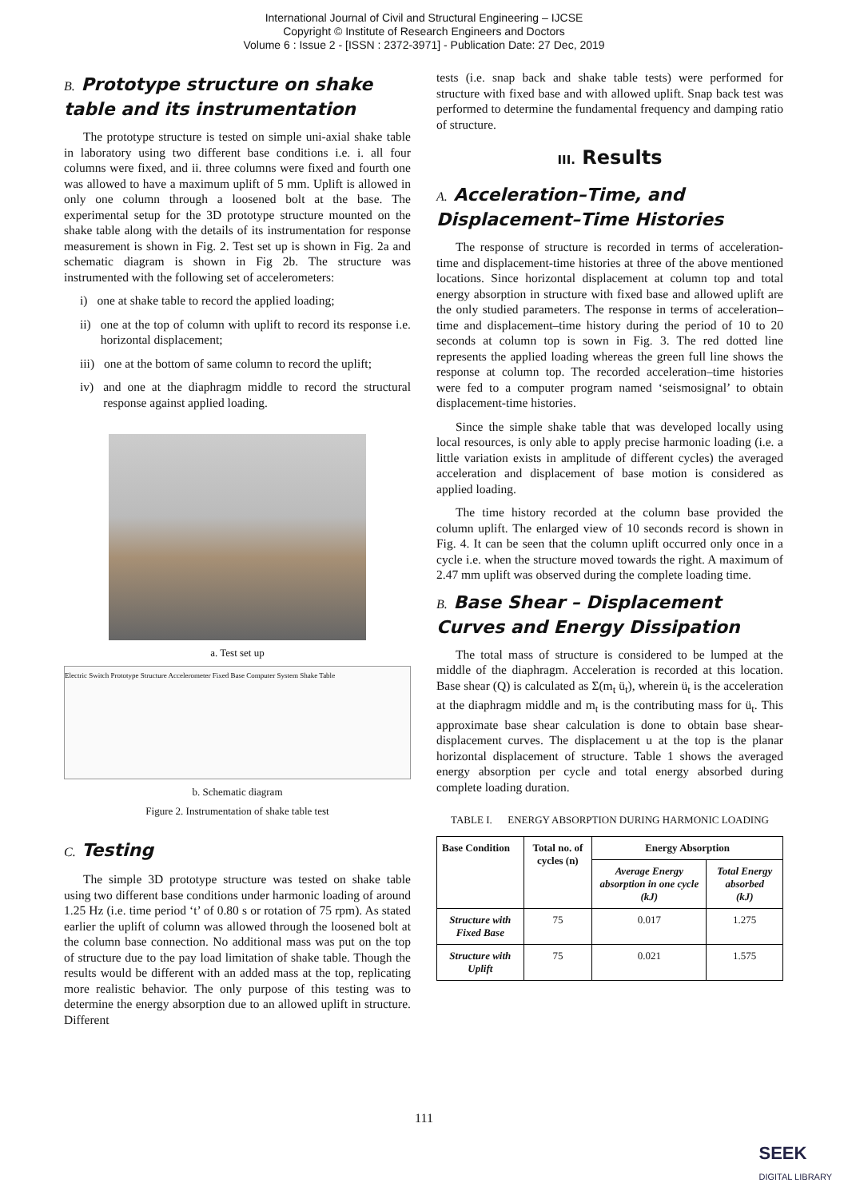International Journal of Civil and Structural Engineering – IJCSE
Copyright © Institute of Research Engineers and Doctors
Volume 6 : Issue 2 - [ISSN : 2372-3971] - Publication Date: 27 Dec, 2019
B. Prototype structure on shake table and its instrumentation
The prototype structure is tested on simple uni-axial shake table in laboratory using two different base conditions i.e. i. all four columns were fixed, and ii. three columns were fixed and fourth one was allowed to have a maximum uplift of 5 mm. Uplift is allowed in only one column through a loosened bolt at the base. The experimental setup for the 3D prototype structure mounted on the shake table along with the details of its instrumentation for response measurement is shown in Fig. 2. Test set up is shown in Fig. 2a and schematic diagram is shown in Fig 2b. The structure was instrumented with the following set of accelerometers:
i) one at shake table to record the applied loading;
ii) one at the top of column with uplift to record its response i.e. horizontal displacement;
iii) one at the bottom of same column to record the uplift;
iv) and one at the diaphragm middle to record the structural response against applied loading.
a. Test set up
Electric Switch Prototype Structure Accelerometer Fixed Base Computer System Shake Table
b. Schematic diagram
Figure 2. Instrumentation of shake table test
C. Testing
The simple 3D prototype structure was tested on shake table using two different base conditions under harmonic loading of around 1.25 Hz (i.e. time period ‘t’ of 0.80 s or rotation of 75 rpm). As stated earlier the uplift of column was allowed through the loosened bolt at the column base connection. No additional mass was put on the top of structure due to the pay load limitation of shake table. Though the results would be different with an added mass at the top, replicating more realistic behavior. The only purpose of this testing was to determine the energy absorption due to an allowed uplift in structure. Different
tests (i.e. snap back and shake table tests) were performed for structure with fixed base and with allowed uplift. Snap back test was performed to determine the fundamental frequency and damping ratio of structure.
III. Results
A. Acceleration–Time, and Displacement–Time Histories
The response of structure is recorded in terms of acceleration-time and displacement-time histories at three of the above mentioned locations. Since horizontal displacement at column top and total energy absorption in structure with fixed base and allowed uplift are the only studied parameters. The response in terms of acceleration–time and displacement–time history during the period of 10 to 20 seconds at column top is sown in Fig. 3. The red dotted line represents the applied loading whereas the green full line shows the response at column top. The recorded acceleration–time histories were fed to a computer program named ‘seismosignal’ to obtain displacement-time histories.
Since the simple shake table that was developed locally using local resources, is only able to apply precise harmonic loading (i.e. a little variation exists in amplitude of different cycles) the averaged acceleration and displacement of base motion is considered as applied loading.
The time history recorded at the column base provided the column uplift. The enlarged view of 10 seconds record is shown in Fig. 4. It can be seen that the column uplift occurred only once in a cycle i.e. when the structure moved towards the right. A maximum of 2.47 mm uplift was observed during the complete loading time.
B. Base Shear – Displacement Curves and Energy Dissipation
The total mass of structure is considered to be lumped at the middle of the diaphragm. Acceleration is recorded at this location. Base shear (Q) is calculated as Σ(m<sub>t</sub> ü<sub>t</sub>), wherein ü<sub>t</sub> is the acceleration at the diaphragm middle and m<sub>t</sub> is the contributing mass for ü<sub>t</sub>. This approximate base shear calculation is done to obtain base shear-displacement curves. The displacement u at the top is the planar horizontal displacement of structure. Table 1 shows the averaged energy absorption per cycle and total energy absorbed during complete loading duration.
TABLE I. ENERGY ABSORPTION DURING HARMONIC LOADING
| Base Condition | Total no. of cycles (n) | Energy Absorption | |
| --- | --- | --- | --- |
| | | Average Energy absorption in one cycle (kJ) | Total Energy absorbed (kJ) |
| Structure with Fixed Base | 75 | 0.017 | 1.275 |
| Structure with Uplift | 75 | 0.021 | 1.575 |
111
SEEK
DIGITAL LIBRARY